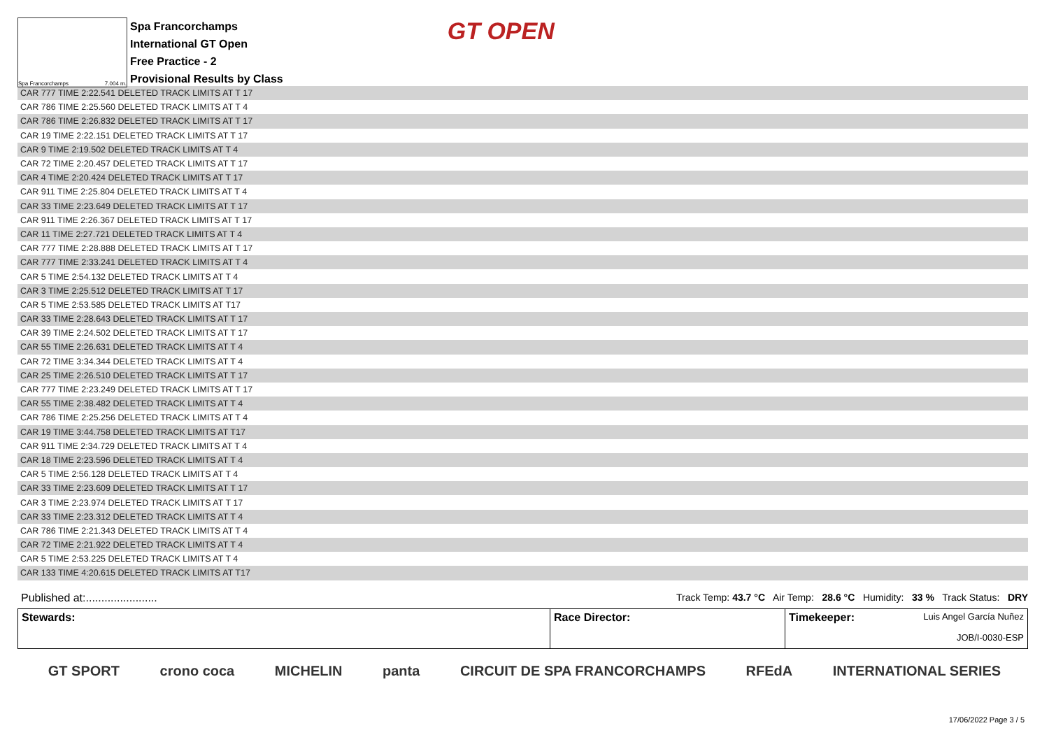Spa Francorchamps 7.004 m.
Spa Francorchamps
International GT Open
Free Practice - 2
Provisional Results by Class
GT OPEN
| CAR 777 TIME 2:22.541 DELETED TRACK LIMITS AT T 17 |
| CAR 786 TIME 2:25.560 DELETED TRACK LIMITS AT T 4 |
| CAR 786 TIME 2:26.832 DELETED TRACK LIMITS AT T 17 |
| CAR 19 TIME 2:22.151 DELETED TRACK LIMITS AT T 17 |
| CAR 9 TIME 2:19.502 DELETED TRACK LIMITS AT T 4 |
| CAR 72 TIME 2:20.457 DELETED TRACK LIMITS AT T 17 |
| CAR 4 TIME 2:20.424 DELETED TRACK LIMITS AT T 17 |
| CAR 911 TIME 2:25.804 DELETED TRACK LIMITS AT T 4 |
| CAR 33 TIME 2:23.649 DELETED TRACK LIMITS AT T 17 |
| CAR 911 TIME 2:26.367 DELETED TRACK LIMITS AT T 17 |
| CAR 11 TIME 2:27.721 DELETED TRACK LIMITS AT T 4 |
| CAR 777 TIME 2:28.888 DELETED TRACK LIMITS AT T 17 |
| CAR 777 TIME 2:33.241 DELETED TRACK LIMITS AT T 4 |
| CAR 5 TIME 2:54.132 DELETED TRACK LIMITS AT T 4 |
| CAR 3 TIME 2:25.512 DELETED TRACK LIMITS AT T 17 |
| CAR 5 TIME 2:53.585 DELETED TRACK LIMITS AT T17 |
| CAR 33 TIME 2:28.643 DELETED TRACK LIMITS AT T 17 |
| CAR 39 TIME 2:24.502 DELETED TRACK LIMITS AT T 17 |
| CAR 55 TIME 2:26.631 DELETED TRACK LIMITS AT T 4 |
| CAR 72 TIME 3:34.344 DELETED TRACK LIMITS AT T 4 |
| CAR 25 TIME 2:26.510 DELETED TRACK LIMITS AT T 17 |
| CAR 777 TIME 2:23.249 DELETED TRACK LIMITS AT T 17 |
| CAR 55 TIME 2:38.482 DELETED TRACK LIMITS AT T 4 |
| CAR 786 TIME 2:25.256 DELETED TRACK LIMITS AT T 4 |
| CAR 19 TIME 3:44.758 DELETED TRACK LIMITS AT T17 |
| CAR 911 TIME 2:34.729 DELETED TRACK LIMITS AT T 4 |
| CAR 18 TIME 2:23.596 DELETED TRACK LIMITS AT T 4 |
| CAR 5 TIME 2:56.128 DELETED TRACK LIMITS AT T 4 |
| CAR 33 TIME 2:23.609 DELETED TRACK LIMITS AT T 17 |
| CAR 3 TIME 2:23.974 DELETED TRACK LIMITS AT T 17 |
| CAR 33 TIME 2:23.312 DELETED TRACK LIMITS AT T 4 |
| CAR 786 TIME 2:21.343 DELETED TRACK LIMITS AT T 4 |
| CAR 72 TIME 2:21.922 DELETED TRACK LIMITS AT T 4 |
| CAR 5 TIME 2:53.225 DELETED TRACK LIMITS AT T 4 |
| CAR 133 TIME 4:20.615 DELETED TRACK LIMITS AT T17 |
Published at:.......................
Track Temp: 43.7 °C Air Temp: 28.6 °C Humidity: 33 % Track Status: DRY
Stewards: Race Director: Timekeeper: Luis Angel García Nuñez
JOB/I-0030-ESP
GT SPORT crono coca MICHELIN panta CIRCUIT DE SPA FRANCORCHAMPS RFEdA INTERNATIONAL SERIES
17/06/2022 Page 3 / 5